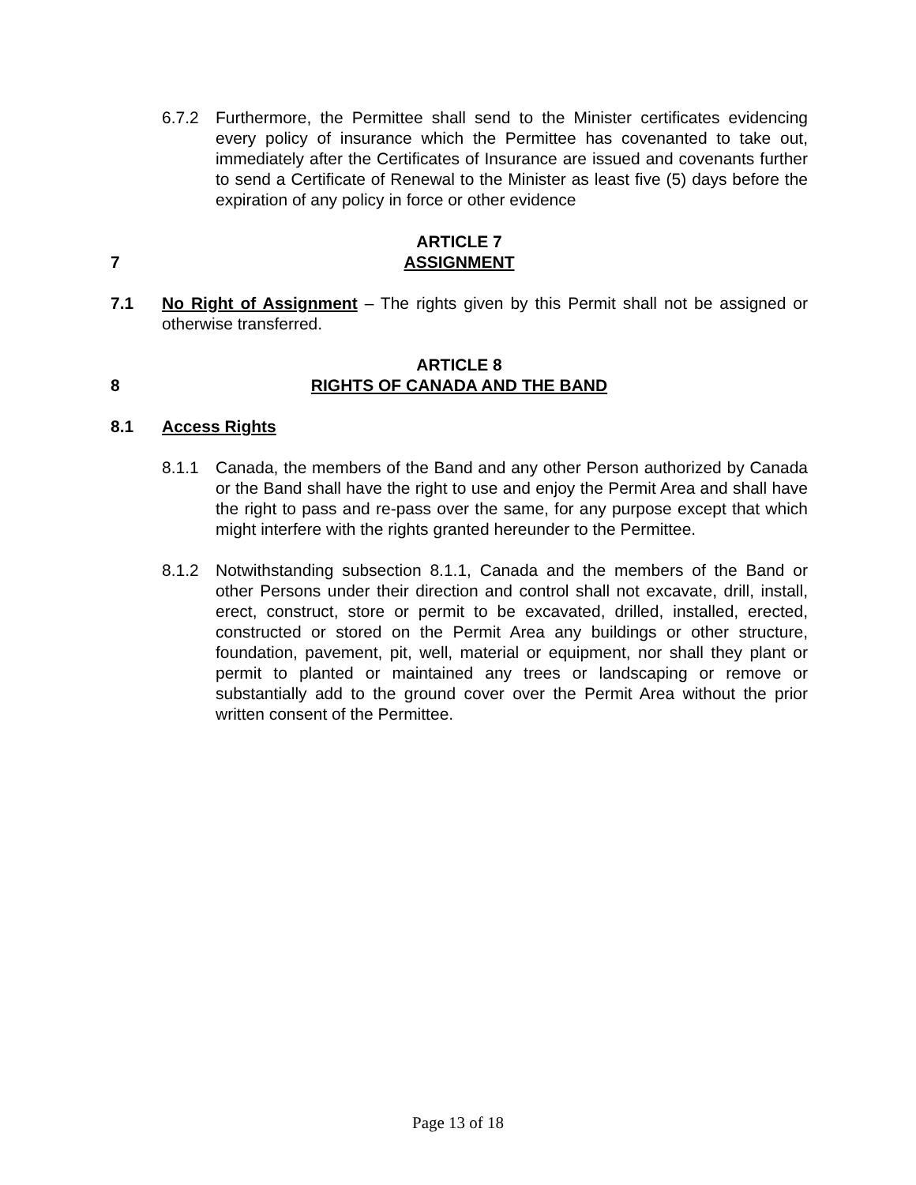6.7.2 Furthermore, the Permittee shall send to the Minister certificates evidencing every policy of insurance which the Permittee has covenanted to take out, immediately after the Certificates of Insurance are issued and covenants further to send a Certificate of Renewal to the Minister as least five (5) days before the expiration of any policy in force or other evidence
7 ARTICLE 7
ASSIGNMENT
7.1 No Right of Assignment – The rights given by this Permit shall not be assigned or otherwise transferred.
8 ARTICLE 8
RIGHTS OF CANADA AND THE BAND
8.1 Access Rights
8.1.1 Canada, the members of the Band and any other Person authorized by Canada or the Band shall have the right to use and enjoy the Permit Area and shall have the right to pass and re-pass over the same, for any purpose except that which might interfere with the rights granted hereunder to the Permittee.
8.1.2 Notwithstanding subsection 8.1.1, Canada and the members of the Band or other Persons under their direction and control shall not excavate, drill, install, erect, construct, store or permit to be excavated, drilled, installed, erected, constructed or stored on the Permit Area any buildings or other structure, foundation, pavement, pit, well, material or equipment, nor shall they plant or permit to planted or maintained any trees or landscaping or remove or substantially add to the ground cover over the Permit Area without the prior written consent of the Permittee.
Page 13 of 18